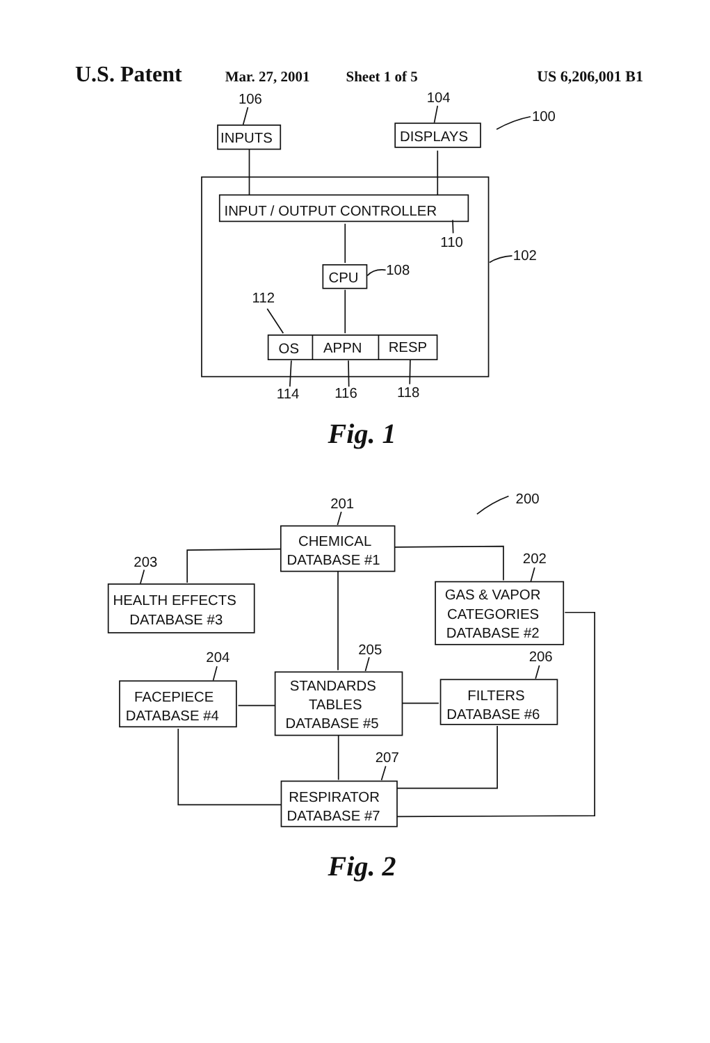U.S. Patent Mar. 27, 2001 Sheet 1 of 5 US 6,206,001 B1
106
104
100
INPUTS
DISPLAYS
INPUT / OUTPUT CONTROLLER
110
102
CPU
108
112
OS
APPN
RESP
114
116
118
Fig. 1
201
200
CHEMICAL
DATABASE #1
203
202
HEALTH EFFECTS
DATABASE #3
GAS & VAPOR
CATEGORIES
DATABASE #2
204
205
206
FACEPIECE
DATABASE #4
STANDARDS
TABLES
DATABASE #5
FILTERS
DATABASE #6
207
RESPIRATOR
DATABASE #7
Fig. 2